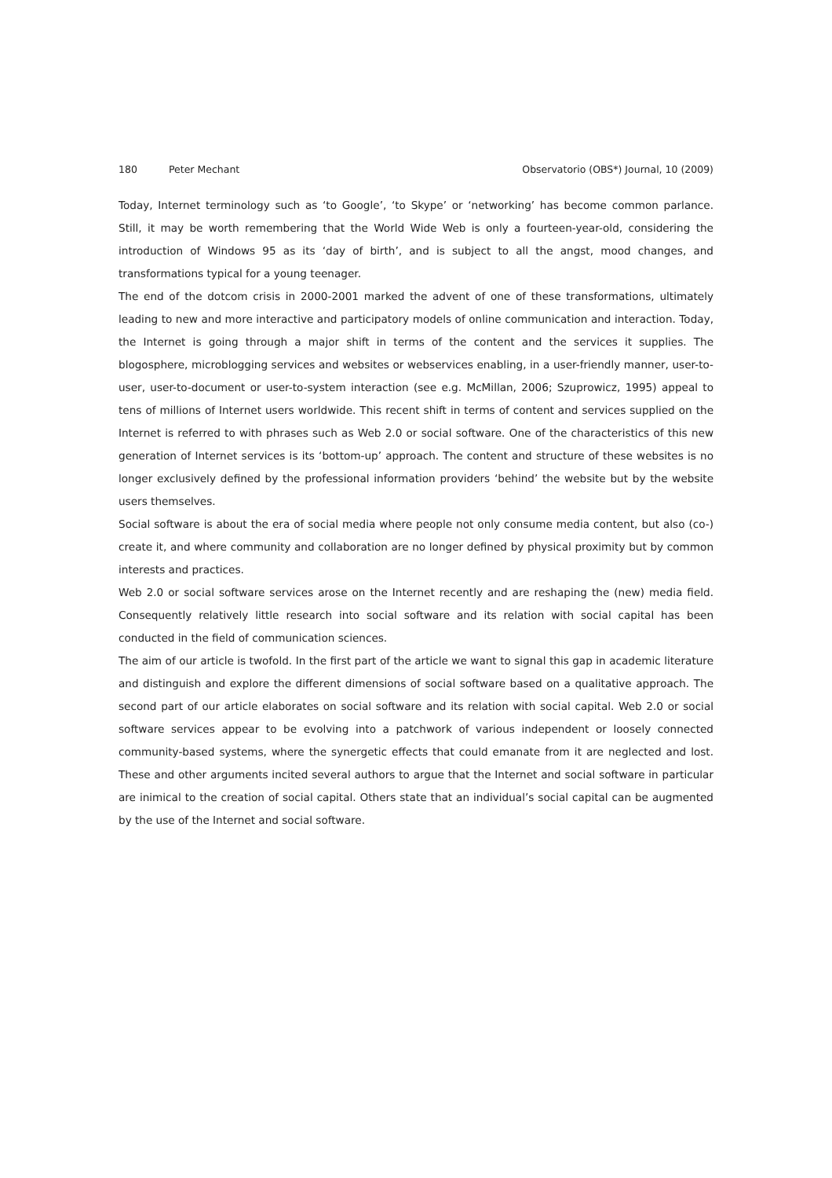180 Peter Mechant Observatorio (OBS*) Journal, 10 (2009)
Today, Internet terminology such as ‘to Google’, ‘to Skype’ or ‘networking’ has become common parlance. Still, it may be worth remembering that the World Wide Web is only a fourteen-year-old, considering the introduction of Windows 95 as its ‘day of birth’, and is subject to all the angst, mood changes, and transformations typical for a young teenager.
The end of the dotcom crisis in 2000-2001 marked the advent of one of these transformations, ultimately leading to new and more interactive and participatory models of online communication and interaction. Today, the Internet is going through a major shift in terms of the content and the services it supplies. The blogosphere, microblogging services and websites or webservices enabling, in a user-friendly manner, user-to-user, user-to-document or user-to-system interaction (see e.g. McMillan, 2006; Szuprowicz, 1995) appeal to tens of millions of Internet users worldwide. This recent shift in terms of content and services supplied on the Internet is referred to with phrases such as Web 2.0 or social software. One of the characteristics of this new generation of Internet services is its ‘bottom-up’ approach. The content and structure of these websites is no longer exclusively defined by the professional information providers ‘behind’ the website but by the website users themselves.
Social software is about the era of social media where people not only consume media content, but also (co-) create it, and where community and collaboration are no longer defined by physical proximity but by common interests and practices.
Web 2.0 or social software services arose on the Internet recently and are reshaping the (new) media field. Consequently relatively little research into social software and its relation with social capital has been conducted in the field of communication sciences.
The aim of our article is twofold. In the first part of the article we want to signal this gap in academic literature and distinguish and explore the different dimensions of social software based on a qualitative approach. The second part of our article elaborates on social software and its relation with social capital. Web 2.0 or social software services appear to be evolving into a patchwork of various independent or loosely connected community-based systems, where the synergetic effects that could emanate from it are neglected and lost. These and other arguments incited several authors to argue that the Internet and social software in particular are inimical to the creation of social capital. Others state that an individual’s social capital can be augmented by the use of the Internet and social software.